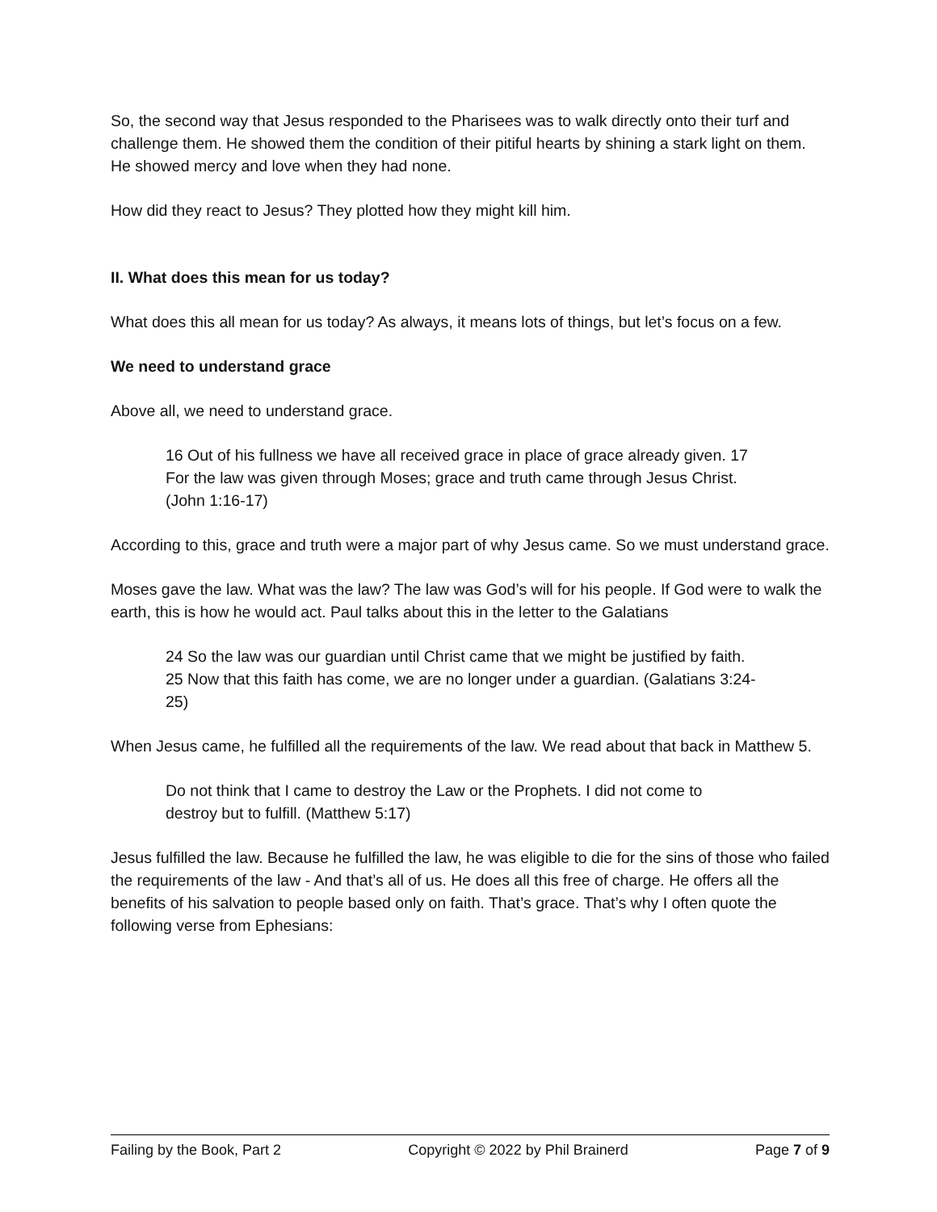So, the second way that Jesus responded to the Pharisees was to walk directly onto their turf and challenge them. He showed them the condition of their pitiful hearts by shining a stark light on them. He showed mercy and love when they had none.
How did they react to Jesus? They plotted how they might kill him.
II. What does this mean for us today?
What does this all mean for us today? As always, it means lots of things, but let’s focus on a few.
We need to understand grace
Above all, we need to understand grace.
16 Out of his fullness we have all received grace in place of grace already given. 17 For the law was given through Moses; grace and truth came through Jesus Christ. (John 1:16-17)
According to this, grace and truth were a major part of why Jesus came. So we must understand grace.
Moses gave the law. What was the law? The law was God’s will for his people. If God were to walk the earth, this is how he would act. Paul talks about this in the letter to the Galatians
24 So the law was our guardian until Christ came that we might be justified by faith. 25 Now that this faith has come, we are no longer under a guardian. (Galatians 3:24-25)
When Jesus came, he fulfilled all the requirements of the law. We read about that back in Matthew 5.
Do not think that I came to destroy the Law or the Prophets. I did not come to destroy but to fulfill. (Matthew 5:17)
Jesus fulfilled the law. Because he fulfilled the law, he was eligible to die for the sins of those who failed the requirements of the law - And that’s all of us. He does all this free of charge. He offers all the benefits of his salvation to people based only on faith. That’s grace. That’s why I often quote the following verse from Ephesians:
Failing by the Book, Part 2 Copyright © 2022 by Phil Brainerd Page 7 of 9